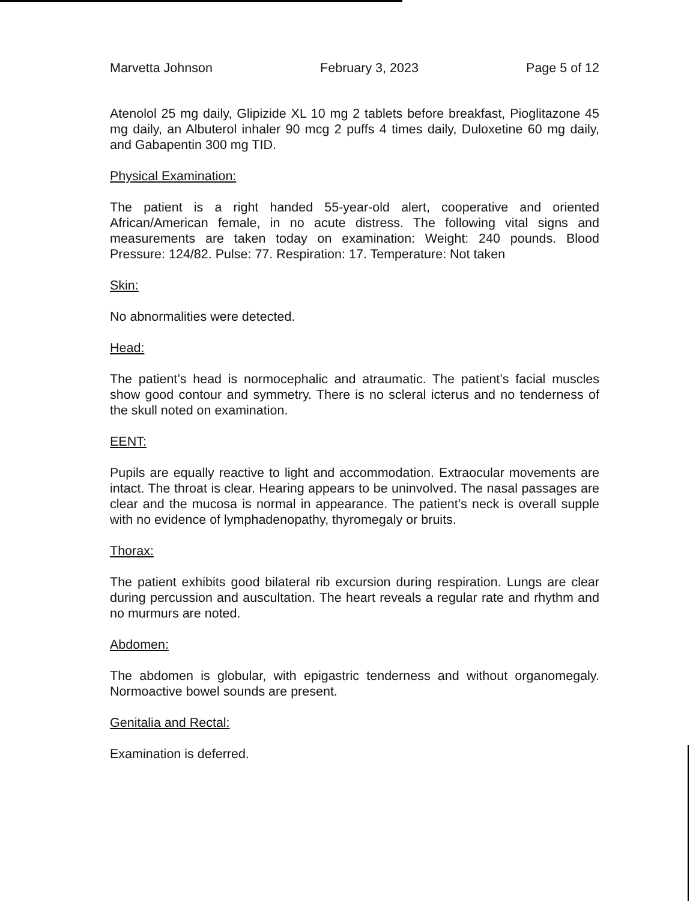Marvetta Johnson February 3, 2023 Page 5 of 12
Atenolol 25 mg daily, Glipizide XL 10 mg 2 tablets before breakfast, Pioglitazone 45 mg daily, an Albuterol inhaler 90 mcg 2 puffs 4 times daily, Duloxetine 60 mg daily, and Gabapentin 300 mg TID.
Physical Examination:
The patient is a right handed 55-year-old alert, cooperative and oriented African/American female, in no acute distress. The following vital signs and measurements are taken today on examination: Weight: 240 pounds. Blood Pressure: 124/82. Pulse: 77. Respiration: 17. Temperature: Not taken
Skin:
No abnormalities were detected.
Head:
The patient’s head is normocephalic and atraumatic. The patient’s facial muscles show good contour and symmetry. There is no scleral icterus and no tenderness of the skull noted on examination.
EENT:
Pupils are equally reactive to light and accommodation. Extraocular movements are intact. The throat is clear. Hearing appears to be uninvolved. The nasal passages are clear and the mucosa is normal in appearance. The patient’s neck is overall supple with no evidence of lymphadenopathy, thyromegaly or bruits.
Thorax:
The patient exhibits good bilateral rib excursion during respiration. Lungs are clear during percussion and auscultation. The heart reveals a regular rate and rhythm and no murmurs are noted.
Abdomen:
The abdomen is globular, with epigastric tenderness and without organomegaly. Normoactive bowel sounds are present.
Genitalia and Rectal:
Examination is deferred.